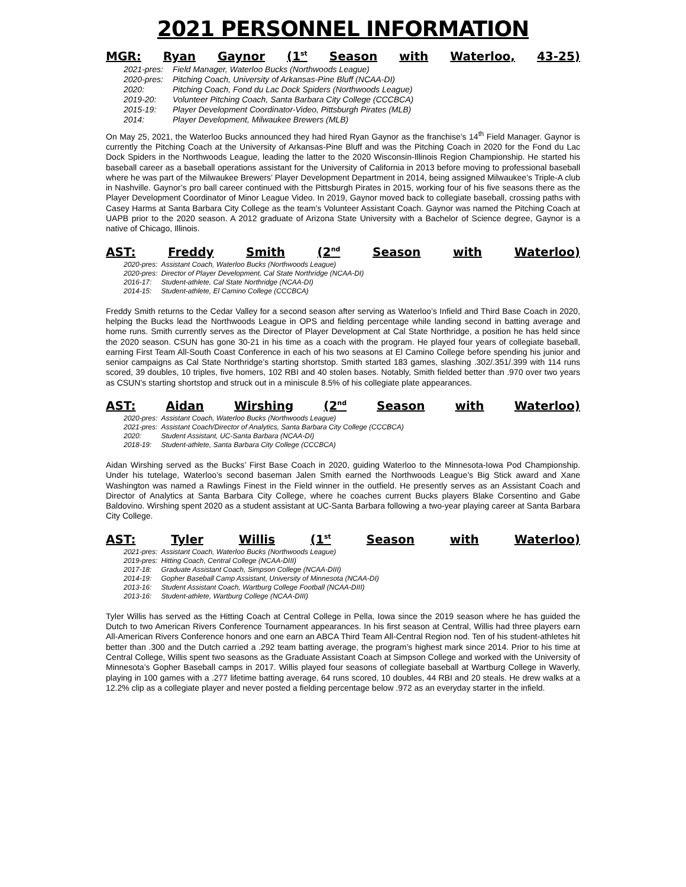2021 PERSONNEL INFORMATION
MGR: Ryan Gaynor (1<sup>st</sup> Season with Waterloo, 43-25)
| 2021-pres: | Field Manager, Waterloo Bucks (Northwoods League) |
| 2020-pres: | Pitching Coach, University of Arkansas-Pine Bluff (NCAA-DI) |
| 2020: | Pitching Coach, Fond du Lac Dock Spiders (Northwoods League) |
| 2019-20: | Volunteer Pitching Coach, Santa Barbara City College (CCCBCA) |
| 2015-19: | Player Development Coordinator-Video, Pittsburgh Pirates (MLB) |
| 2014: | Player Development, Milwaukee Brewers (MLB) |
On May 25, 2021, the Waterloo Bucks announced they had hired Ryan Gaynor as the franchise’s 14<sup>th</sup> Field Manager. Gaynor is currently the Pitching Coach at the University of Arkansas-Pine Bluff and was the Pitching Coach in 2020 for the Fond du Lac Dock Spiders in the Northwoods League, leading the latter to the 2020 Wisconsin-Illinois Region Championship. He started his baseball career as a baseball operations assistant for the University of California in 2013 before moving to professional baseball where he was part of the Milwaukee Brewers’ Player Development Department in 2014, being assigned Milwaukee’s Triple-A club in Nashville. Gaynor’s pro ball career continued with the Pittsburgh Pirates in 2015, working four of his five seasons there as the Player Development Coordinator of Minor League Video. In 2019, Gaynor moved back to collegiate baseball, crossing paths with Casey Harms at Santa Barbara City College as the team’s Volunteer Assistant Coach. Gaynor was named the Pitching Coach at UAPB prior to the 2020 season. A 2012 graduate of Arizona State University with a Bachelor of Science degree, Gaynor is a native of Chicago, Illinois.
AST: Freddy Smith (2<sup>nd</sup> Season with Waterloo)
| 2020-pres: | Assistant Coach, Waterloo Bucks (Northwoods League) |
| 2020-pres: | Director of Player Development, Cal State Northridge (NCAA-DI) |
| 2016-17: | Student-athlete, Cal State Northridge (NCAA-DI) |
| 2014-15: | Student-athlete, El Camino College (CCCBCA) |
Freddy Smith returns to the Cedar Valley for a second season after serving as Waterloo’s Infield and Third Base Coach in 2020, helping the Bucks lead the Northwoods League in OPS and fielding percentage while landing second in batting average and home runs. Smith currently serves as the Director of Player Development at Cal State Northridge, a position he has held since the 2020 season. CSUN has gone 30-21 in his time as a coach with the program. He played four years of collegiate baseball, earning First Team All-South Coast Conference in each of his two seasons at El Camino College before spending his junior and senior campaigns as Cal State Northridge’s starting shortstop. Smith started 183 games, slashing .302/.351/.399 with 114 runs scored, 39 doubles, 10 triples, five homers, 102 RBI and 40 stolen bases. Notably, Smith fielded better than .970 over two years as CSUN’s starting shortstop and struck out in a miniscule 8.5% of his collegiate plate appearances.
AST: Aidan Wirshing (2<sup>nd</sup> Season with Waterloo)
| 2020-pres: | Assistant Coach, Waterloo Bucks (Northwoods League) |
| 2021-pres: | Assistant Coach/Director of Analytics, Santa Barbara City College (CCCBCA) |
| 2020: | Student Assistant, UC-Santa Barbara (NCAA-DI) |
| 2018-19: | Student-athlete, Santa Barbara City College (CCCBCA) |
Aidan Wirshing served as the Bucks’ First Base Coach in 2020, guiding Waterloo to the Minnesota-Iowa Pod Championship. Under his tutelage, Waterloo’s second baseman Jalen Smith earned the Northwoods League’s Big Stick award and Xane Washington was named a Rawlings Finest in the Field winner in the outfield. He presently serves as an Assistant Coach and Director of Analytics at Santa Barbara City College, where he coaches current Bucks players Blake Corsentino and Gabe Baldovino. Wirshing spent 2020 as a student assistant at UC-Santa Barbara following a two-year playing career at Santa Barbara City College.
AST: Tyler Willis (1<sup>st</sup> Season with Waterloo)
| 2021-pres: | Assistant Coach, Waterloo Bucks (Northwoods League) |
| 2019-pres: | Hitting Coach, Central College (NCAA-DIII) |
| 2017-18: | Graduate Assistant Coach, Simpson College (NCAA-DIII) |
| 2014-19: | Gopher Baseball Camp Assistant, University of Minnesota (NCAA-DI) |
| 2013-16: | Student Assistant Coach, Wartburg College Football (NCAA-DIII) |
| 2013-16: | Student-athlete, Wartburg College (NCAA-DIII) |
Tyler Willis has served as the Hitting Coach at Central College in Pella, Iowa since the 2019 season where he has guided the Dutch to two American Rivers Conference Tournament appearances. In his first season at Central, Willis had three players earn All-American Rivers Conference honors and one earn an ABCA Third Team All-Central Region nod. Ten of his student-athletes hit better than .300 and the Dutch carried a .292 team batting average, the program’s highest mark since 2014. Prior to his time at Central College, Willis spent two seasons as the Graduate Assistant Coach at Simpson College and worked with the University of Minnesota’s Gopher Baseball camps in 2017. Willis played four seasons of collegiate baseball at Wartburg College in Waverly, playing in 100 games with a .277 lifetime batting average, 64 runs scored, 10 doubles, 44 RBI and 20 steals. He drew walks at a 12.2% clip as a collegiate player and never posted a fielding percentage below .972 as an everyday starter in the infield.